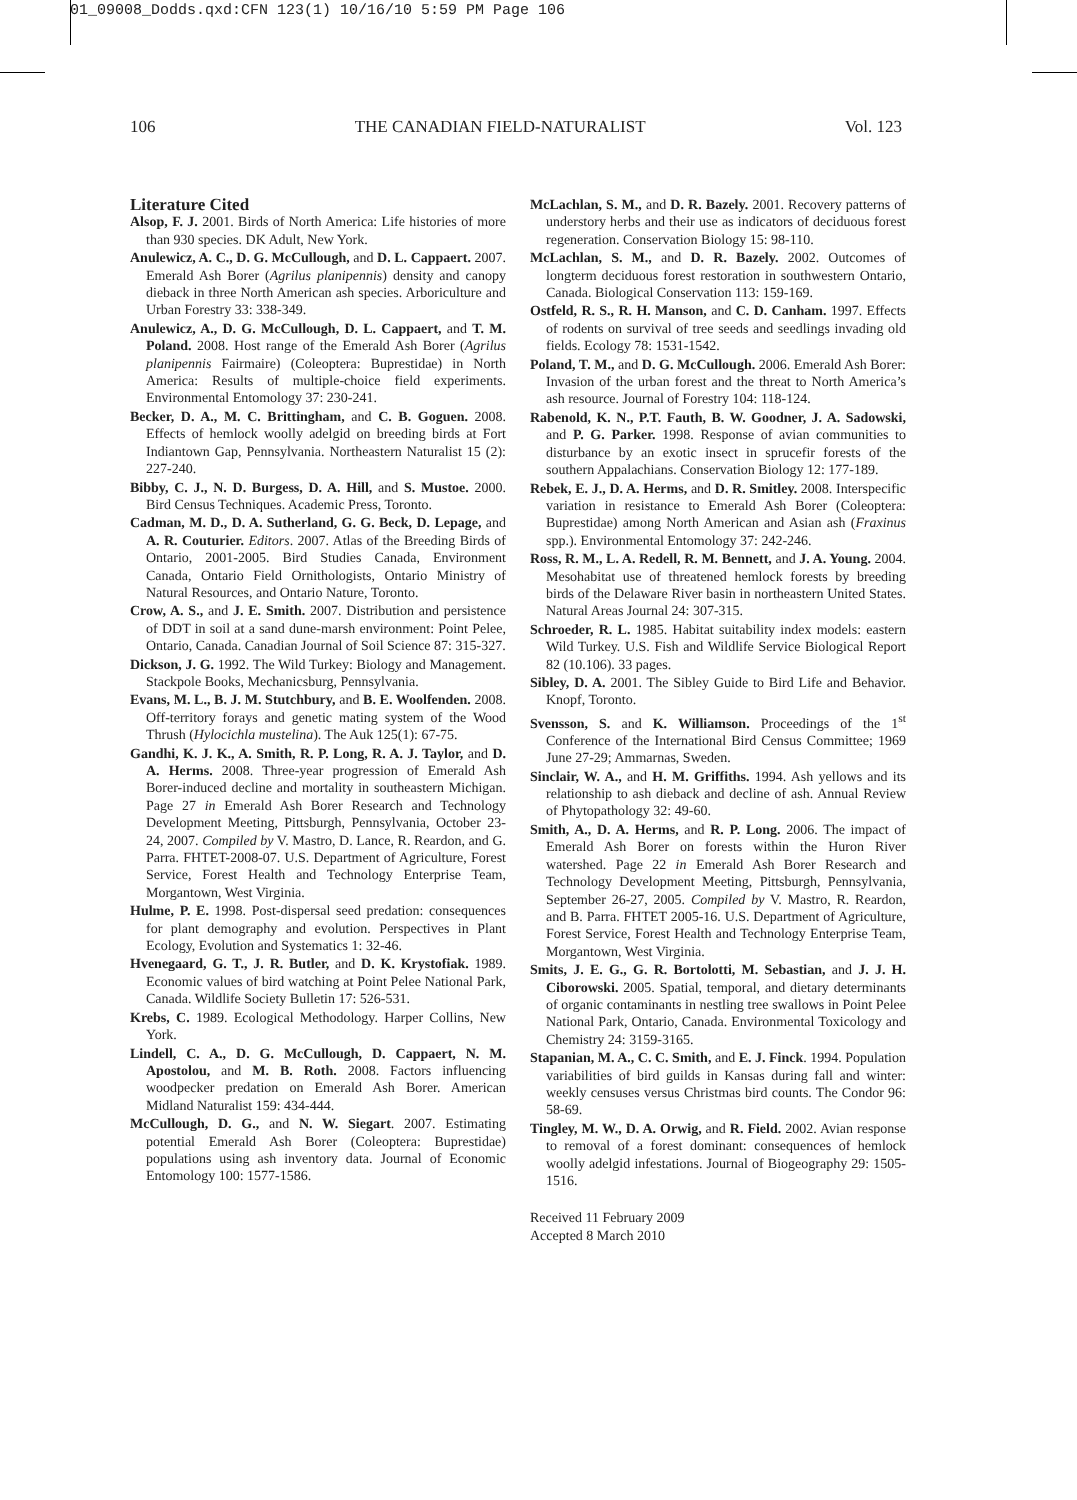01_09008_Dodds.qxd:CFN 123(1) 10/16/10 5:59 PM Page 106
106 THE CANADIAN FIELD-NATURALIST Vol. 123
Literature Cited
Alsop, F. J. 2001. Birds of North America: Life histories of more than 930 species. DK Adult, New York.
Anulewicz, A. C., D. G. McCullough, and D. L. Cappaert. 2007. Emerald Ash Borer (Agrilus planipennis) density and canopy dieback in three North American ash species. Arboriculture and Urban Forestry 33: 338-349.
Anulewicz, A., D. G. McCullough, D. L. Cappaert, and T. M. Poland. 2008. Host range of the Emerald Ash Borer (Agrilus planipennis Fairmaire) (Coleoptera: Buprestidae) in North America: Results of multiple-choice field experiments. Environmental Entomology 37: 230-241.
Becker, D. A., M. C. Brittingham, and C. B. Goguen. 2008. Effects of hemlock woolly adelgid on breeding birds at Fort Indiantown Gap, Pennsylvania. Northeastern Naturalist 15 (2): 227-240.
Bibby, C. J., N. D. Burgess, D. A. Hill, and S. Mustoe. 2000. Bird Census Techniques. Academic Press, Toronto.
Cadman, M. D., D. A. Sutherland, G. G. Beck, D. Lepage, and A. R. Couturier. Editors. 2007. Atlas of the Breeding Birds of Ontario, 2001-2005. Bird Studies Canada, Environment Canada, Ontario Field Ornithologists, Ontario Ministry of Natural Resources, and Ontario Nature, Toronto.
Crow, A. S., and J. E. Smith. 2007. Distribution and persistence of DDT in soil at a sand dune-marsh environment: Point Pelee, Ontario, Canada. Canadian Journal of Soil Science 87: 315-327.
Dickson, J. G. 1992. The Wild Turkey: Biology and Management. Stackpole Books, Mechanicsburg, Pennsylvania.
Evans, M. L., B. J. M. Stutchbury, and B. E. Woolfenden. 2008. Off-territory forays and genetic mating system of the Wood Thrush (Hylocichla mustelina). The Auk 125(1): 67-75.
Gandhi, K. J. K., A. Smith, R. P. Long, R. A. J. Taylor, and D. A. Herms. 2008. Three-year progression of Emerald Ash Borer-induced decline and mortality in southeastern Michigan. Page 27 in Emerald Ash Borer Research and Technology Development Meeting, Pittsburgh, Pennsylvania, October 23-24, 2007. Compiled by V. Mastro, D. Lance, R. Reardon, and G. Parra. FHTET-2008-07. U.S. Department of Agriculture, Forest Service, Forest Health and Technology Enterprise Team, Morgantown, West Virginia.
Hulme, P. E. 1998. Post-dispersal seed predation: consequences for plant demography and evolution. Perspectives in Plant Ecology, Evolution and Systematics 1: 32-46.
Hvenegaard, G. T., J. R. Butler, and D. K. Krystofiak. 1989. Economic values of bird watching at Point Pelee National Park, Canada. Wildlife Society Bulletin 17: 526-531.
Krebs, C. 1989. Ecological Methodology. Harper Collins, New York.
Lindell, C. A., D. G. McCullough, D. Cappaert, N. M. Apostolou, and M. B. Roth. 2008. Factors influencing woodpecker predation on Emerald Ash Borer. American Midland Naturalist 159: 434-444.
McCullough, D. G., and N. W. Siegart. 2007. Estimating potential Emerald Ash Borer (Coleoptera: Buprestidae) populations using ash inventory data. Journal of Economic Entomology 100: 1577-1586.
McLachlan, S. M., and D. R. Bazely. 2001. Recovery patterns of understory herbs and their use as indicators of deciduous forest regeneration. Conservation Biology 15: 98-110.
McLachlan, S. M., and D. R. Bazely. 2002. Outcomes of longterm deciduous forest restoration in southwestern Ontario, Canada. Biological Conservation 113: 159-169.
Ostfeld, R. S., R. H. Manson, and C. D. Canham. 1997. Effects of rodents on survival of tree seeds and seedlings invading old fields. Ecology 78: 1531-1542.
Poland, T. M., and D. G. McCullough. 2006. Emerald Ash Borer: Invasion of the urban forest and the threat to North America’s ash resource. Journal of Forestry 104: 118-124.
Rabenold, K. N., P.T. Fauth, B. W. Goodner, J. A. Sadowski, and P. G. Parker. 1998. Response of avian communities to disturbance by an exotic insect in sprucefir forests of the southern Appalachians. Conservation Biology 12: 177-189.
Rebek, E. J., D. A. Herms, and D. R. Smitley. 2008. Interspecific variation in resistance to Emerald Ash Borer (Coleoptera: Buprestidae) among North American and Asian ash (Fraxinus spp.). Environmental Entomology 37: 242-246.
Ross, R. M., L. A. Redell, R. M. Bennett, and J. A. Young. 2004. Mesohabitat use of threatened hemlock forests by breeding birds of the Delaware River basin in northeastern United States. Natural Areas Journal 24: 307-315.
Schroeder, R. L. 1985. Habitat suitability index models: eastern Wild Turkey. U.S. Fish and Wildlife Service Biological Report 82 (10.106). 33 pages.
Sibley, D. A. 2001. The Sibley Guide to Bird Life and Behavior. Knopf, Toronto.
Svensson, S. and K. Williamson. Proceedings of the 1<sup>st</sup> Conference of the International Bird Census Committee; 1969 June 27-29; Ammarnas, Sweden.
Sinclair, W. A., and H. M. Griffiths. 1994. Ash yellows and its relationship to ash dieback and decline of ash. Annual Review of Phytopathology 32: 49-60.
Smith, A., D. A. Herms, and R. P. Long. 2006. The impact of Emerald Ash Borer on forests within the Huron River watershed. Page 22 in Emerald Ash Borer Research and Technology Development Meeting, Pittsburgh, Pennsylvania, September 26-27, 2005. Compiled by V. Mastro, R. Reardon, and B. Parra. FHTET 2005-16. U.S. Department of Agriculture, Forest Service, Forest Health and Technology Enterprise Team, Morgantown, West Virginia.
Smits, J. E. G., G. R. Bortolotti, M. Sebastian, and J. J. H. Ciborowski. 2005. Spatial, temporal, and dietary determinants of organic contaminants in nestling tree swallows in Point Pelee National Park, Ontario, Canada. Environmental Toxicology and Chemistry 24: 3159-3165.
Stapanian, M. A., C. C. Smith, and E. J. Finck. 1994. Population variabilities of bird guilds in Kansas during fall and winter: weekly censuses versus Christmas bird counts. The Condor 96: 58-69.
Tingley, M. W., D. A. Orwig, and R. Field. 2002. Avian response to removal of a forest dominant: consequences of hemlock woolly adelgid infestations. Journal of Biogeography 29: 1505-1516.
Received 11 February 2009
Accepted 8 March 2010